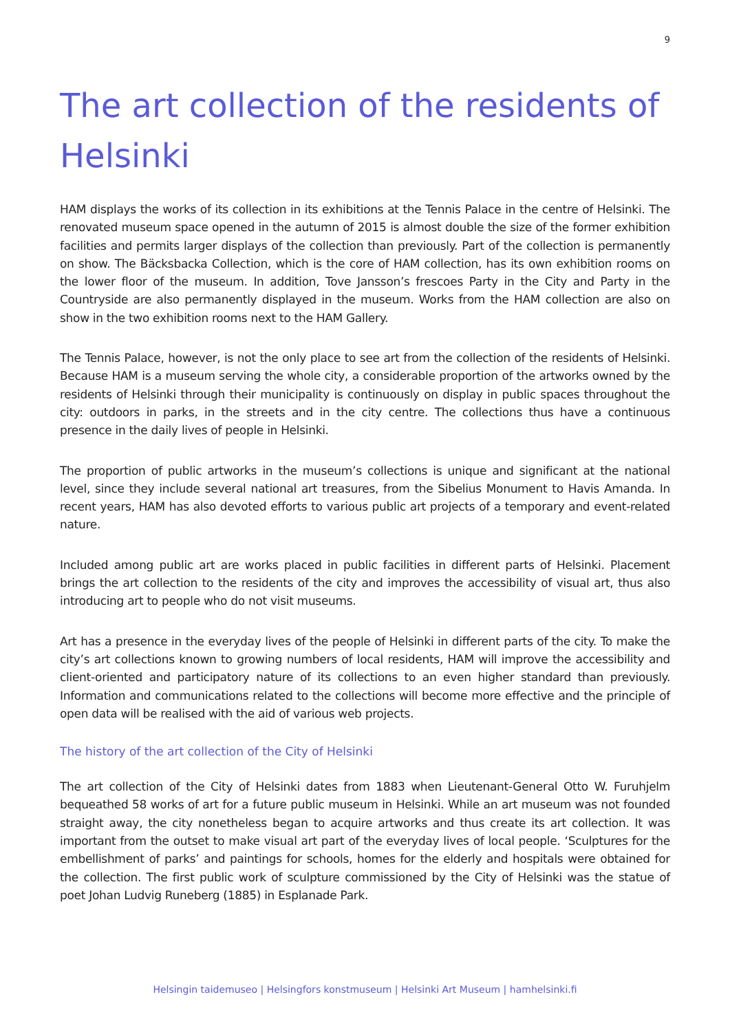9
The art collection of the residents of Helsinki
HAM displays the works of its collection in its exhibitions at the Tennis Palace in the centre of Helsinki. The renovated museum space opened in the autumn of 2015 is almost double the size of the former exhibition facilities and permits larger displays of the collection than previously. Part of the collection is permanently on show. The Bäcksbacka Collection, which is the core of HAM collection, has its own exhibition rooms on the lower floor of the museum. In addition, Tove Jansson’s frescoes Party in the City and Party in the Countryside are also permanently displayed in the museum. Works from the HAM collection are also on show in the two exhibition rooms next to the HAM Gallery.
The Tennis Palace, however, is not the only place to see art from the collection of the residents of Helsinki. Because HAM is a museum serving the whole city, a considerable proportion of the artworks owned by the residents of Helsinki through their municipality is continuously on display in public spaces throughout the city: outdoors in parks, in the streets and in the city centre. The collections thus have a continuous presence in the daily lives of people in Helsinki.
The proportion of public artworks in the museum’s collections is unique and significant at the national level, since they include several national art treasures, from the Sibelius Monument to Havis Amanda. In recent years, HAM has also devoted efforts to various public art projects of a temporary and event-related nature.
Included among public art are works placed in public facilities in different parts of Helsinki. Placement brings the art collection to the residents of the city and improves the accessibility of visual art, thus also introducing art to people who do not visit museums.
Art has a presence in the everyday lives of the people of Helsinki in different parts of the city. To make the city’s art collections known to growing numbers of local residents, HAM will improve the accessibility and client-oriented and participatory nature of its collections to an even higher standard than previously. Information and communications related to the collections will become more effective and the principle of open data will be realised with the aid of various web projects.
The history of the art collection of the City of Helsinki
The art collection of the City of Helsinki dates from 1883 when Lieutenant-General Otto W. Furuhjelm bequeathed 58 works of art for a future public museum in Helsinki. While an art museum was not founded straight away, the city nonetheless began to acquire artworks and thus create its art collection. It was important from the outset to make visual art part of the everyday lives of local people. ‘Sculptures for the embellishment of parks’ and paintings for schools, homes for the elderly and hospitals were obtained for the collection. The first public work of sculpture commissioned by the City of Helsinki was the statue of poet Johan Ludvig Runeberg (1885) in Esplanade Park.
Helsingin taidemuseo | Helsingfors konstmuseum | Helsinki Art Museum | hamhelsinki.fi